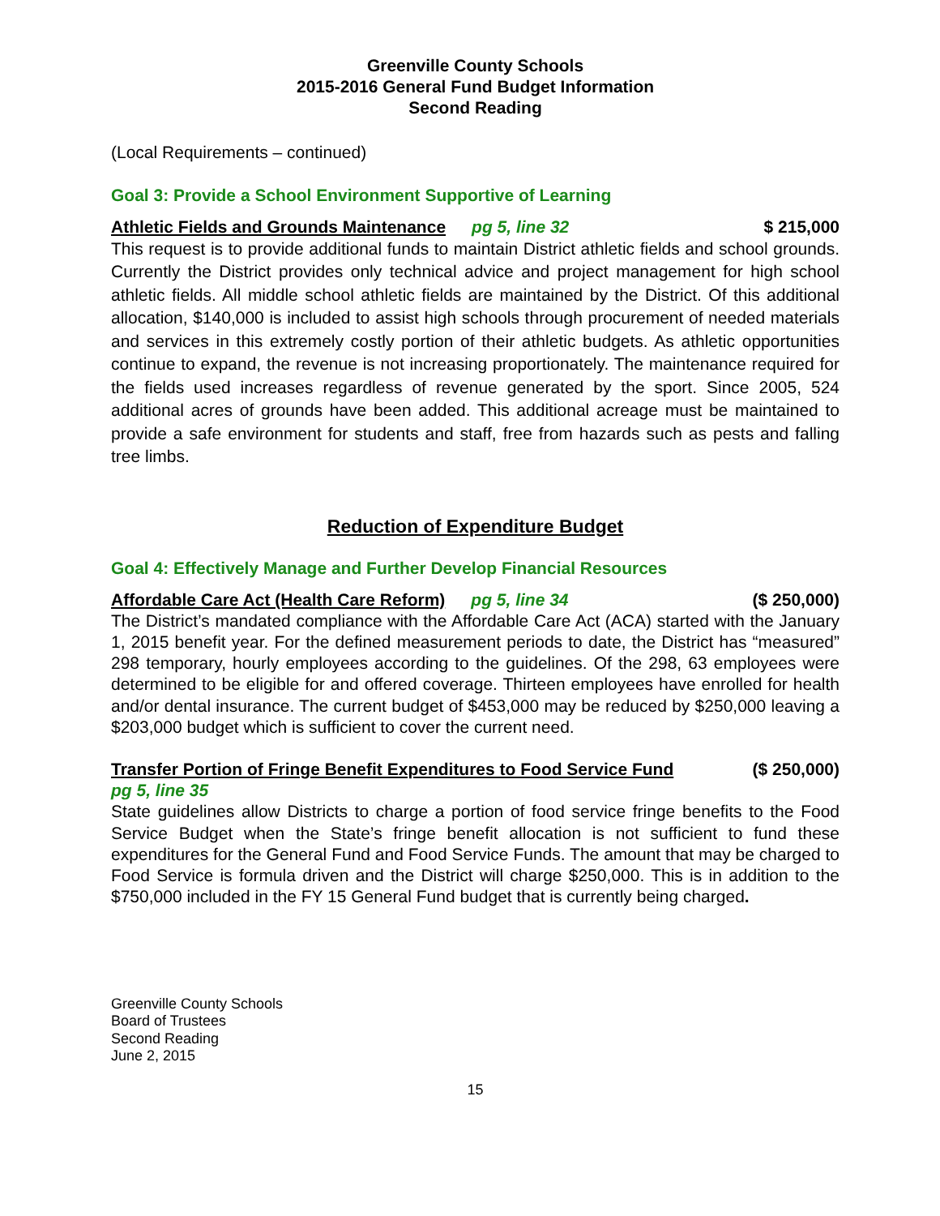Greenville County Schools
2015-2016 General Fund Budget Information
Second Reading
(Local Requirements – continued)
Goal 3: Provide a School Environment Supportive of Learning
Athletic Fields and Grounds Maintenance pg 5, line 32 $ 215,000
This request is to provide additional funds to maintain District athletic fields and school grounds. Currently the District provides only technical advice and project management for high school athletic fields. All middle school athletic fields are maintained by the District. Of this additional allocation, $140,000 is included to assist high schools through procurement of needed materials and services in this extremely costly portion of their athletic budgets. As athletic opportunities continue to expand, the revenue is not increasing proportionately. The maintenance required for the fields used increases regardless of revenue generated by the sport. Since 2005, 524 additional acres of grounds have been added. This additional acreage must be maintained to provide a safe environment for students and staff, free from hazards such as pests and falling tree limbs.
Reduction of Expenditure Budget
Goal 4: Effectively Manage and Further Develop Financial Resources
Affordable Care Act (Health Care Reform) pg 5, line 34 ($ 250,000)
The District’s mandated compliance with the Affordable Care Act (ACA) started with the January 1, 2015 benefit year. For the defined measurement periods to date, the District has “measured” 298 temporary, hourly employees according to the guidelines. Of the 298, 63 employees were determined to be eligible for and offered coverage. Thirteen employees have enrolled for health and/or dental insurance. The current budget of $453,000 may be reduced by $250,000 leaving a $203,000 budget which is sufficient to cover the current need.
Transfer Portion of Fringe Benefit Expenditures to Food Service Fund ($ 250,000)
pg 5, line 35
State guidelines allow Districts to charge a portion of food service fringe benefits to the Food Service Budget when the State’s fringe benefit allocation is not sufficient to fund these expenditures for the General Fund and Food Service Funds. The amount that may be charged to Food Service is formula driven and the District will charge $250,000. This is in addition to the $750,000 included in the FY 15 General Fund budget that is currently being charged.
Greenville County Schools
Board of Trustees
Second Reading
June 2, 2015
15